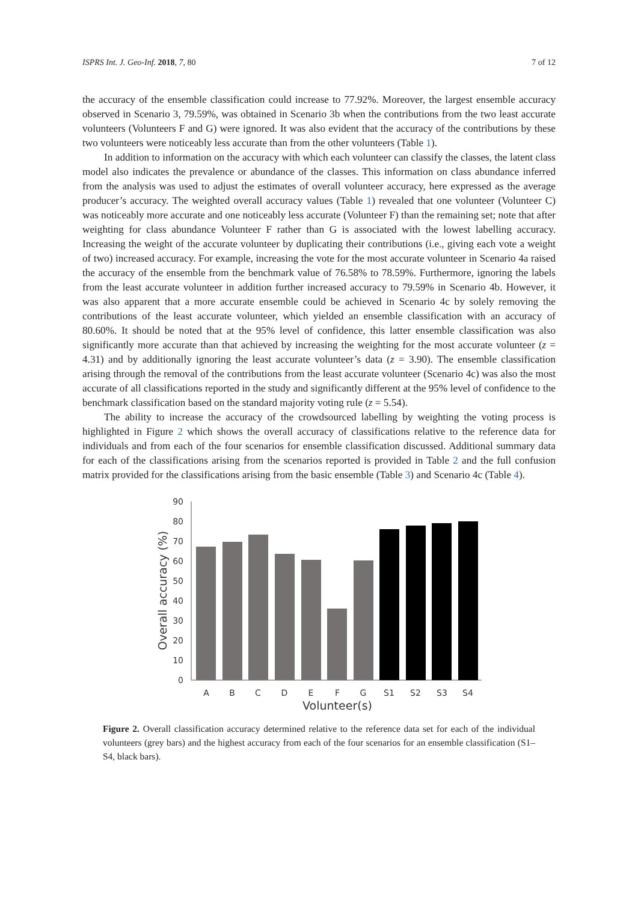ISPRS Int. J. Geo-Inf. 2018, 7, 80 7 of 12
the accuracy of the ensemble classification could increase to 77.92%. Moreover, the largest ensemble accuracy observed in Scenario 3, 79.59%, was obtained in Scenario 3b when the contributions from the two least accurate volunteers (Volunteers F and G) were ignored. It was also evident that the accuracy of the contributions by these two volunteers were noticeably less accurate than from the other volunteers (Table 1).
In addition to information on the accuracy with which each volunteer can classify the classes, the latent class model also indicates the prevalence or abundance of the classes. This information on class abundance inferred from the analysis was used to adjust the estimates of overall volunteer accuracy, here expressed as the average producer’s accuracy. The weighted overall accuracy values (Table 1) revealed that one volunteer (Volunteer C) was noticeably more accurate and one noticeably less accurate (Volunteer F) than the remaining set; note that after weighting for class abundance Volunteer F rather than G is associated with the lowest labelling accuracy. Increasing the weight of the accurate volunteer by duplicating their contributions (i.e., giving each vote a weight of two) increased accuracy. For example, increasing the vote for the most accurate volunteer in Scenario 4a raised the accuracy of the ensemble from the benchmark value of 76.58% to 78.59%. Furthermore, ignoring the labels from the least accurate volunteer in addition further increased accuracy to 79.59% in Scenario 4b. However, it was also apparent that a more accurate ensemble could be achieved in Scenario 4c by solely removing the contributions of the least accurate volunteer, which yielded an ensemble classification with an accuracy of 80.60%. It should be noted that at the 95% level of confidence, this latter ensemble classification was also significantly more accurate than that achieved by increasing the weighting for the most accurate volunteer (z = 4.31) and by additionally ignoring the least accurate volunteer’s data (z = 3.90). The ensemble classification arising through the removal of the contributions from the least accurate volunteer (Scenario 4c) was also the most accurate of all classifications reported in the study and significantly different at the 95% level of confidence to the benchmark classification based on the standard majority voting rule (z = 5.54).
The ability to increase the accuracy of the crowdsourced labelling by weighting the voting process is highlighted in Figure 2 which shows the overall accuracy of classifications relative to the reference data for individuals and from each of the four scenarios for ensemble classification discussed. Additional summary data for each of the classifications arising from the scenarios reported is provided in Table 2 and the full confusion matrix provided for the classifications arising from the basic ensemble (Table 3) and Scenario 4c (Table 4).
0
10
20
30
40
50
60
70
80
90
A
B
C
D
E
F
G
S1
S2
S3
S4
Volunteer(s)
Overall accuracy (%)
Figure 2. Overall classification accuracy determined relative to the reference data set for each of the individual volunteers (grey bars) and the highest accuracy from each of the four scenarios for an ensemble classification (S1–S4, black bars).